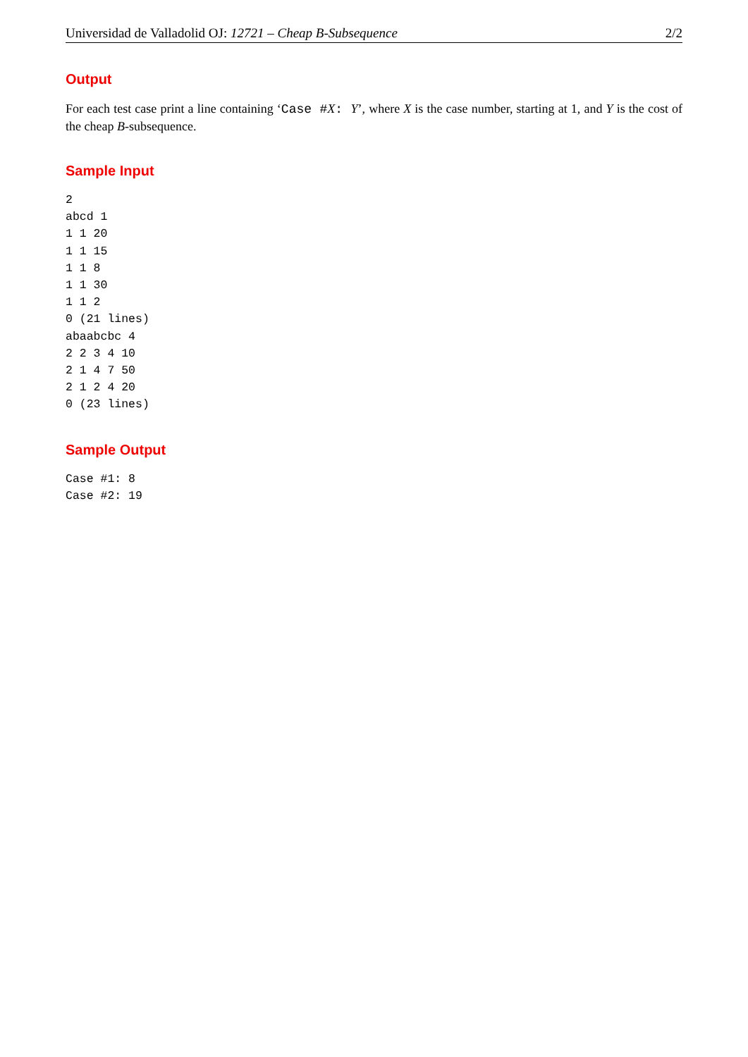Universidad de Valladolid OJ: 12721 – Cheap B-Subsequence 2/2
Output
For each test case print a line containing ‘Case #X: Y’, where X is the case number, starting at 1, and Y is the cost of the cheap B-subsequence.
Sample Input
2
abcd 1
1 1 20
1 1 15
1 1 8
1 1 30
1 1 2
0 (21 lines)
abaabcbc 4
2 2 3 4 10
2 1 4 7 50
2 1 2 4 20
0 (23 lines)
Sample Output
Case #1: 8
Case #2: 19